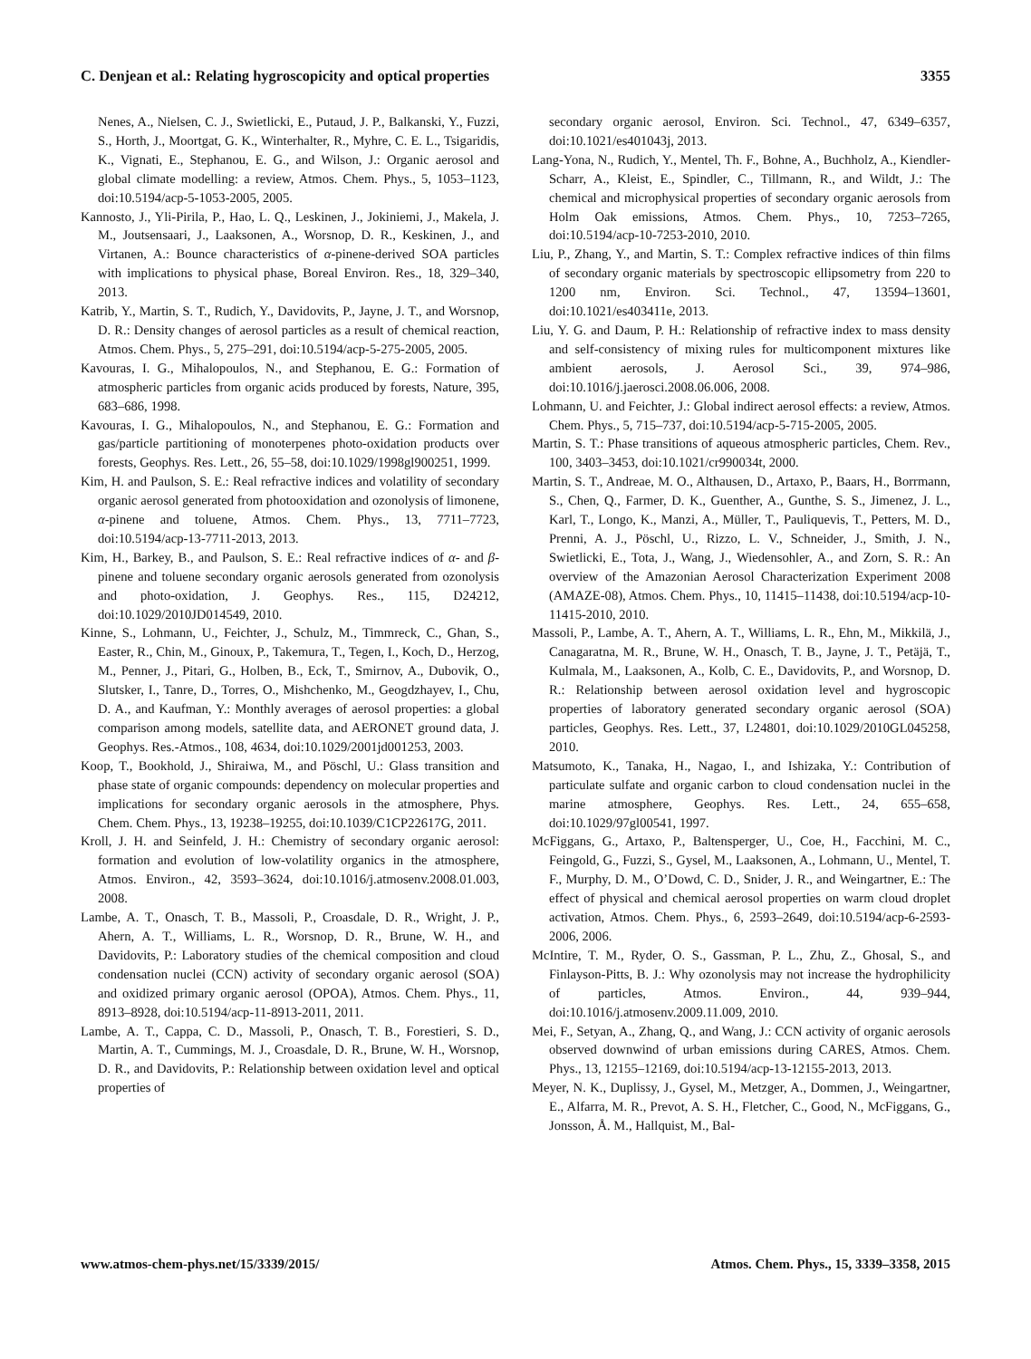C. Denjean et al.: Relating hygroscopicity and optical properties 3355
Nenes, A., Nielsen, C. J., Swietlicki, E., Putaud, J. P., Balkanski, Y., Fuzzi, S., Horth, J., Moortgat, G. K., Winterhalter, R., Myhre, C. E. L., Tsigaridis, K., Vignati, E., Stephanou, E. G., and Wilson, J.: Organic aerosol and global climate modelling: a review, Atmos. Chem. Phys., 5, 1053–1123, doi:10.5194/acp-5-1053-2005, 2005.
Kannosto, J., Yli-Pirila, P., Hao, L. Q., Leskinen, J., Jokiniemi, J., Makela, J. M., Joutsensaari, J., Laaksonen, A., Worsnop, D. R., Keskinen, J., and Virtanen, A.: Bounce characteristics of α-pinene-derived SOA particles with implications to physical phase, Boreal Environ. Res., 18, 329–340, 2013.
Katrib, Y., Martin, S. T., Rudich, Y., Davidovits, P., Jayne, J. T., and Worsnop, D. R.: Density changes of aerosol particles as a result of chemical reaction, Atmos. Chem. Phys., 5, 275–291, doi:10.5194/acp-5-275-2005, 2005.
Kavouras, I. G., Mihalopoulos, N., and Stephanou, E. G.: Formation of atmospheric particles from organic acids produced by forests, Nature, 395, 683–686, 1998.
Kavouras, I. G., Mihalopoulos, N., and Stephanou, E. G.: Formation and gas/particle partitioning of monoterpenes photo-oxidation products over forests, Geophys. Res. Lett., 26, 55–58, doi:10.1029/1998gl900251, 1999.
Kim, H. and Paulson, S. E.: Real refractive indices and volatility of secondary organic aerosol generated from photooxidation and ozonolysis of limonene, α-pinene and toluene, Atmos. Chem. Phys., 13, 7711–7723, doi:10.5194/acp-13-7711-2013, 2013.
Kim, H., Barkey, B., and Paulson, S. E.: Real refractive indices of α- and β-pinene and toluene secondary organic aerosols generated from ozonolysis and photo-oxidation, J. Geophys. Res., 115, D24212, doi:10.1029/2010JD014549, 2010.
Kinne, S., Lohmann, U., Feichter, J., Schulz, M., Timmreck, C., Ghan, S., Easter, R., Chin, M., Ginoux, P., Takemura, T., Tegen, I., Koch, D., Herzog, M., Penner, J., Pitari, G., Holben, B., Eck, T., Smirnov, A., Dubovik, O., Slutsker, I., Tanre, D., Torres, O., Mishchenko, M., Geogdzhayev, I., Chu, D. A., and Kaufman, Y.: Monthly averages of aerosol properties: a global comparison among models, satellite data, and AERONET ground data, J. Geophys. Res.-Atmos., 108, 4634, doi:10.1029/2001jd001253, 2003.
Koop, T., Bookhold, J., Shiraiwa, M., and Pöschl, U.: Glass transition and phase state of organic compounds: dependency on molecular properties and implications for secondary organic aerosols in the atmosphere, Phys. Chem. Chem. Phys., 13, 19238–19255, doi:10.1039/C1CP22617G, 2011.
Kroll, J. H. and Seinfeld, J. H.: Chemistry of secondary organic aerosol: formation and evolution of low-volatility organics in the atmosphere, Atmos. Environ., 42, 3593–3624, doi:10.1016/j.atmosenv.2008.01.003, 2008.
Lambe, A. T., Onasch, T. B., Massoli, P., Croasdale, D. R., Wright, J. P., Ahern, A. T., Williams, L. R., Worsnop, D. R., Brune, W. H., and Davidovits, P.: Laboratory studies of the chemical composition and cloud condensation nuclei (CCN) activity of secondary organic aerosol (SOA) and oxidized primary organic aerosol (OPOA), Atmos. Chem. Phys., 11, 8913–8928, doi:10.5194/acp-11-8913-2011, 2011.
Lambe, A. T., Cappa, C. D., Massoli, P., Onasch, T. B., Forestieri, S. D., Martin, A. T., Cummings, M. J., Croasdale, D. R., Brune, W. H., Worsnop, D. R., and Davidovits, P.: Relationship between oxidation level and optical properties of
secondary organic aerosol, Environ. Sci. Technol., 47, 6349–6357, doi:10.1021/es401043j, 2013.
Lang-Yona, N., Rudich, Y., Mentel, Th. F., Bohne, A., Buchholz, A., Kiendler-Scharr, A., Kleist, E., Spindler, C., Tillmann, R., and Wildt, J.: The chemical and microphysical properties of secondary organic aerosols from Holm Oak emissions, Atmos. Chem. Phys., 10, 7253–7265, doi:10.5194/acp-10-7253-2010, 2010.
Liu, P., Zhang, Y., and Martin, S. T.: Complex refractive indices of thin films of secondary organic materials by spectroscopic ellipsometry from 220 to 1200 nm, Environ. Sci. Technol., 47, 13594–13601, doi:10.1021/es403411e, 2013.
Liu, Y. G. and Daum, P. H.: Relationship of refractive index to mass density and self-consistency of mixing rules for multicomponent mixtures like ambient aerosols, J. Aerosol Sci., 39, 974–986, doi:10.1016/j.jaerosci.2008.06.006, 2008.
Lohmann, U. and Feichter, J.: Global indirect aerosol effects: a review, Atmos. Chem. Phys., 5, 715–737, doi:10.5194/acp-5-715-2005, 2005.
Martin, S. T.: Phase transitions of aqueous atmospheric particles, Chem. Rev., 100, 3403–3453, doi:10.1021/cr990034t, 2000.
Martin, S. T., Andreae, M. O., Althausen, D., Artaxo, P., Baars, H., Borrmann, S., Chen, Q., Farmer, D. K., Guenther, A., Gunthe, S. S., Jimenez, J. L., Karl, T., Longo, K., Manzi, A., Müller, T., Pauliquevis, T., Petters, M. D., Prenni, A. J., Pöschl, U., Rizzo, L. V., Schneider, J., Smith, J. N., Swietlicki, E., Tota, J., Wang, J., Wiedensohler, A., and Zorn, S. R.: An overview of the Amazonian Aerosol Characterization Experiment 2008 (AMAZE-08), Atmos. Chem. Phys., 10, 11415–11438, doi:10.5194/acp-10-11415-2010, 2010.
Massoli, P., Lambe, A. T., Ahern, A. T., Williams, L. R., Ehn, M., Mikkilä, J., Canagaratna, M. R., Brune, W. H., Onasch, T. B., Jayne, J. T., Petäjä, T., Kulmala, M., Laaksonen, A., Kolb, C. E., Davidovits, P., and Worsnop, D. R.: Relationship between aerosol oxidation level and hygroscopic properties of laboratory generated secondary organic aerosol (SOA) particles, Geophys. Res. Lett., 37, L24801, doi:10.1029/2010GL045258, 2010.
Matsumoto, K., Tanaka, H., Nagao, I., and Ishizaka, Y.: Contribution of particulate sulfate and organic carbon to cloud condensation nuclei in the marine atmosphere, Geophys. Res. Lett., 24, 655–658, doi:10.1029/97gl00541, 1997.
McFiggans, G., Artaxo, P., Baltensperger, U., Coe, H., Facchini, M. C., Feingold, G., Fuzzi, S., Gysel, M., Laaksonen, A., Lohmann, U., Mentel, T. F., Murphy, D. M., O’Dowd, C. D., Snider, J. R., and Weingartner, E.: The effect of physical and chemical aerosol properties on warm cloud droplet activation, Atmos. Chem. Phys., 6, 2593–2649, doi:10.5194/acp-6-2593-2006, 2006.
McIntire, T. M., Ryder, O. S., Gassman, P. L., Zhu, Z., Ghosal, S., and Finlayson-Pitts, B. J.: Why ozonolysis may not increase the hydrophilicity of particles, Atmos. Environ., 44, 939–944, doi:10.1016/j.atmosenv.2009.11.009, 2010.
Mei, F., Setyan, A., Zhang, Q., and Wang, J.: CCN activity of organic aerosols observed downwind of urban emissions during CARES, Atmos. Chem. Phys., 13, 12155–12169, doi:10.5194/acp-13-12155-2013, 2013.
Meyer, N. K., Duplissy, J., Gysel, M., Metzger, A., Dommen, J., Weingartner, E., Alfarra, M. R., Prevot, A. S. H., Fletcher, C., Good, N., McFiggans, G., Jonsson, Å. M., Hallquist, M., Bal-
www.atmos-chem-phys.net/15/3339/2015/ Atmos. Chem. Phys., 15, 3339–3358, 2015